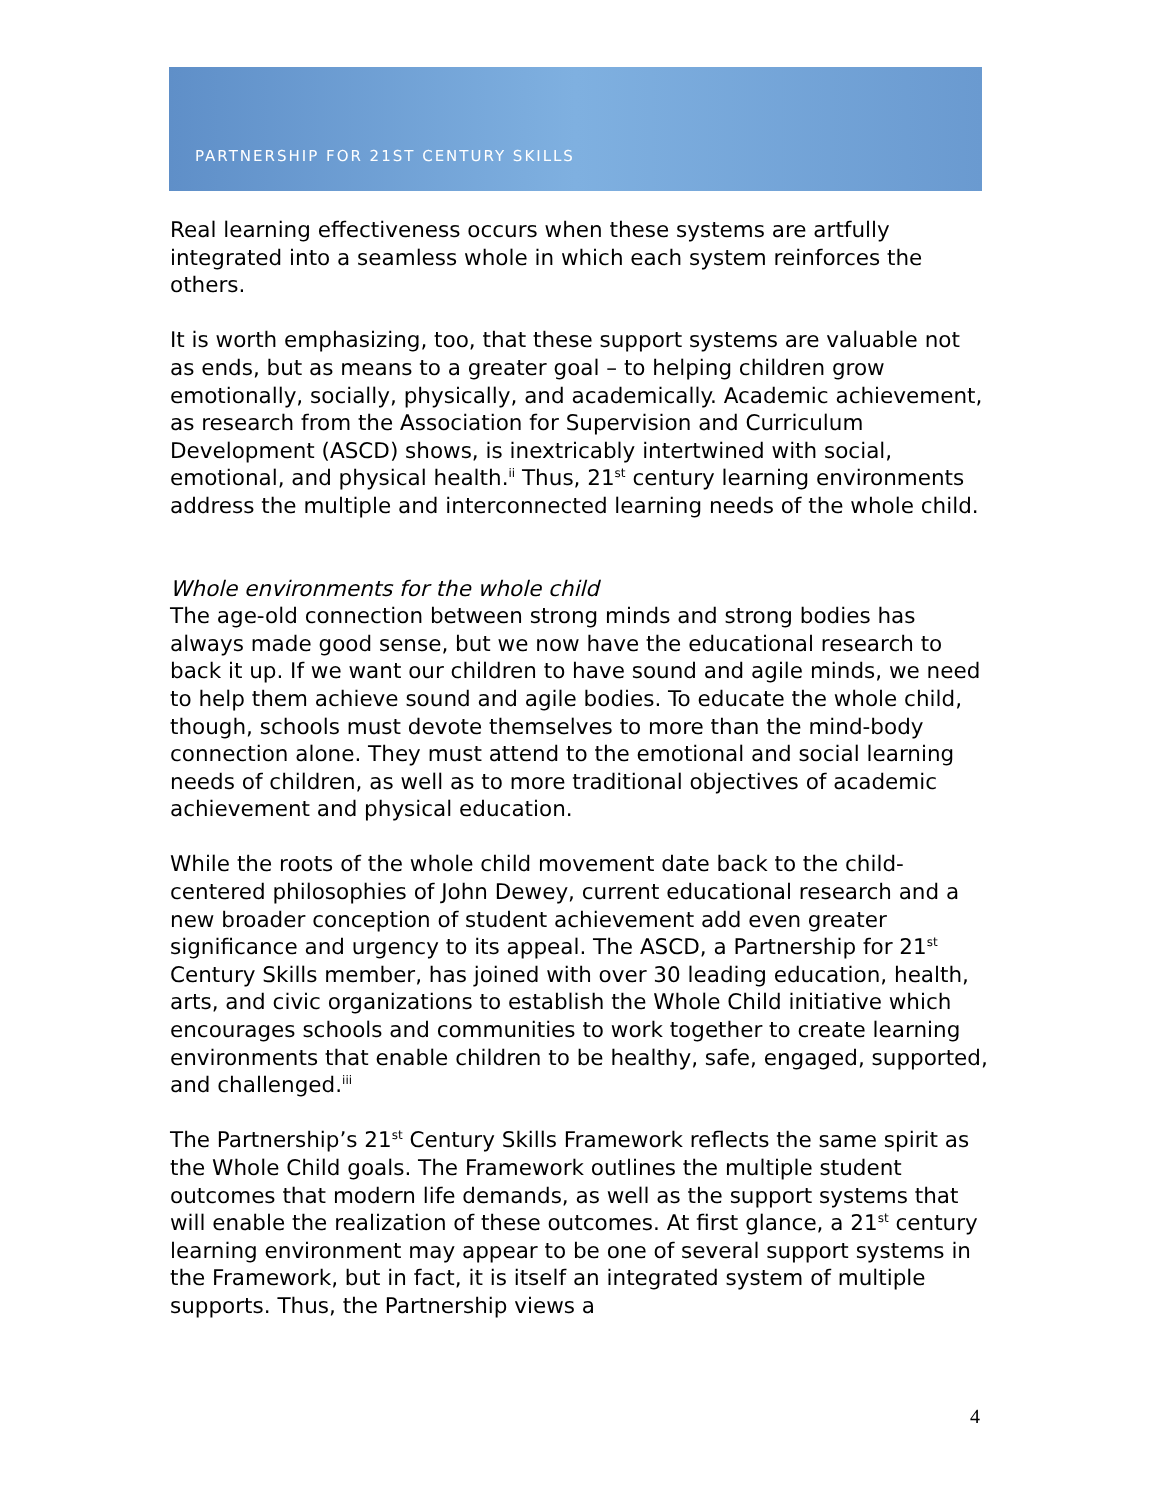PARTNERSHIP FOR 21ST CENTURY SKILLS
Real learning effectiveness occurs when these systems are artfully integrated into a seamless whole in which each system reinforces the others.
It is worth emphasizing, too, that these support systems are valuable not as ends, but as means to a greater goal – to helping children grow emotionally, socially, physically, and academically. Academic achievement, as research from the Association for Supervision and Curriculum Development (ASCD) shows, is inextricably intertwined with social, emotional, and physical health.<sup>ii</sup> Thus, 21<sup>st</sup> century learning environments address the multiple and interconnected learning needs of the whole child.
Whole environments for the whole child
The age-old connection between strong minds and strong bodies has always made good sense, but we now have the educational research to back it up. If we want our children to have sound and agile minds, we need to help them achieve sound and agile bodies. To educate the whole child, though, schools must devote themselves to more than the mind-body connection alone. They must attend to the emotional and social learning needs of children, as well as to more traditional objectives of academic achievement and physical education.
While the roots of the whole child movement date back to the child-centered philosophies of John Dewey, current educational research and a new broader conception of student achievement add even greater significance and urgency to its appeal. The ASCD, a Partnership for 21<sup>st</sup> Century Skills member, has joined with over 30 leading education, health, arts, and civic organizations to establish the Whole Child initiative which encourages schools and communities to work together to create learning environments that enable children to be healthy, safe, engaged, supported, and challenged.<sup>iii</sup>
The Partnership’s 21<sup>st</sup> Century Skills Framework reflects the same spirit as the Whole Child goals. The Framework outlines the multiple student outcomes that modern life demands, as well as the support systems that will enable the realization of these outcomes. At first glance, a 21<sup>st</sup> century learning environment may appear to be one of several support systems in the Framework, but in fact, it is itself an integrated system of multiple supports. Thus, the Partnership views a
4